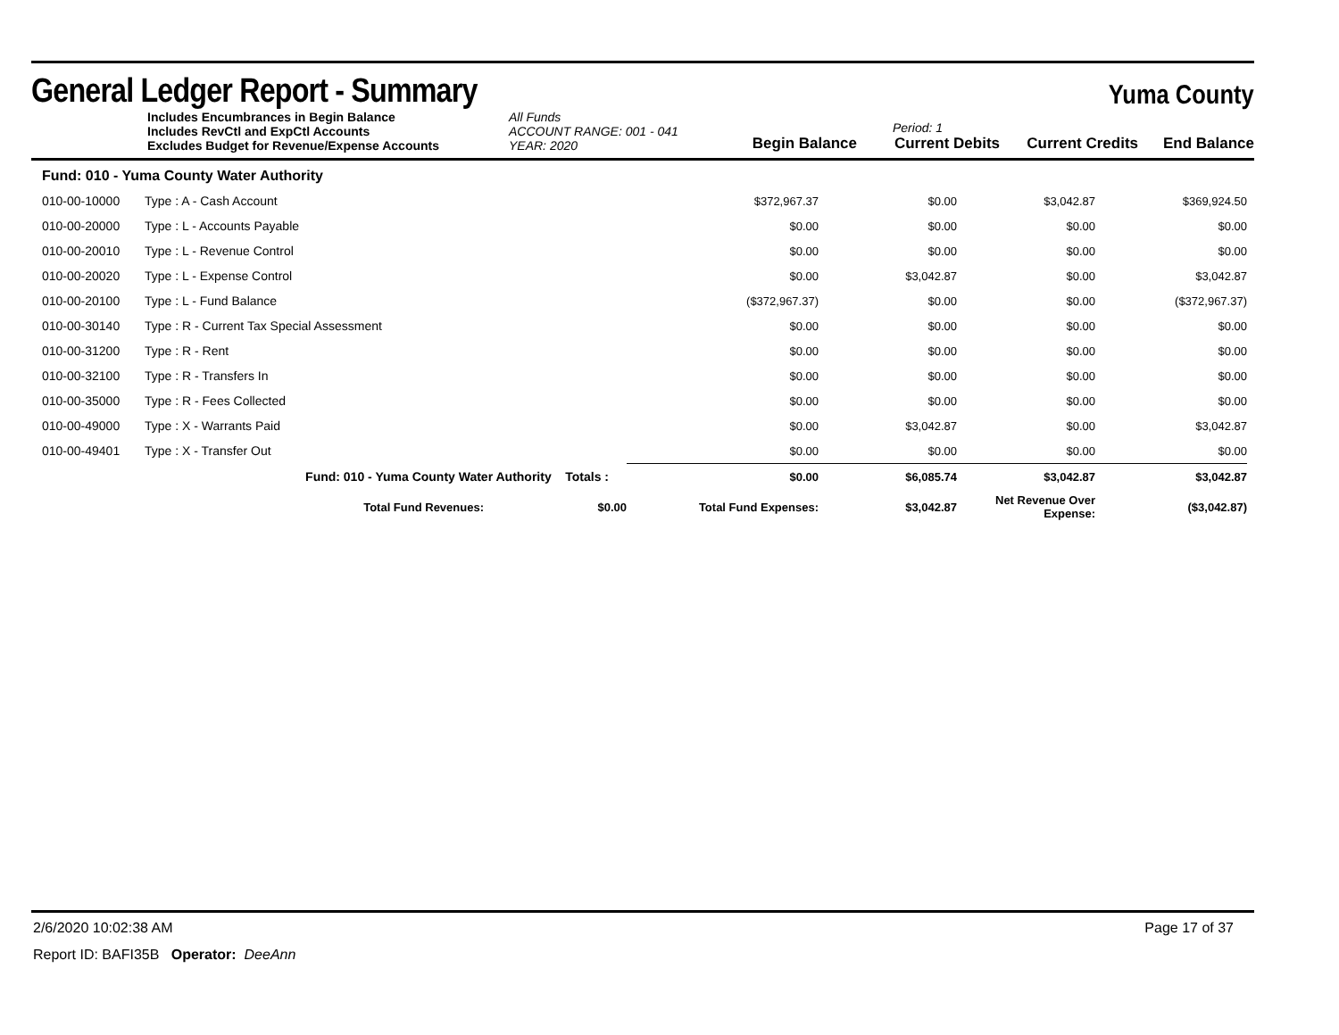General Ledger Report - Summary
Yuma County
Includes Encumbrances in Begin Balance
Includes RevCtl and ExpCtl Accounts
Excludes Budget for Revenue/Expense Accounts
All Funds
ACCOUNT RANGE: 001 - 041
YEAR: 2020
Begin Balance
Period: 1
Current Debits
Current Credits
End Balance
| Fund: 010 - Yuma County Water Authority | | | | | | |
| 010-00-10000 | Type : A - Cash Account | | $372,967.37 | $0.00 | $3,042.87 | $369,924.50 |
| 010-00-20000 | Type : L - Accounts Payable | | $0.00 | $0.00 | $0.00 | $0.00 |
| 010-00-20010 | Type : L - Revenue Control | | $0.00 | $0.00 | $0.00 | $0.00 |
| 010-00-20020 | Type : L - Expense Control | | $0.00 | $3,042.87 | $0.00 | $3,042.87 |
| 010-00-20100 | Type : L - Fund Balance | | ($372,967.37) | $0.00 | $0.00 | ($372,967.37) |
| 010-00-30140 | Type : R - Current Tax Special Assessment | | $0.00 | $0.00 | $0.00 | $0.00 |
| 010-00-31200 | Type : R - Rent | | $0.00 | $0.00 | $0.00 | $0.00 |
| 010-00-32100 | Type : R - Transfers In | | $0.00 | $0.00 | $0.00 | $0.00 |
| 010-00-35000 | Type : R - Fees Collected | | $0.00 | $0.00 | $0.00 | $0.00 |
| 010-00-49000 | Type : X - Warrants Paid | | $0.00 | $3,042.87 | $0.00 | $3,042.87 |
| 010-00-49401 | Type : X - Transfer Out | | $0.00 | $0.00 | $0.00 | $0.00 |
| Fund: 010 - Yuma County Water Authority Totals : | | | $0.00 | $6,085.74 | $3,042.87 | $3,042.87 |
| | Total Fund Revenues: | $0.00 | Total Fund Expenses: | $3,042.87 | Net Revenue Over Expense: | ($3,042.87) |
2/6/2020 10:02:38 AM Page 17 of 37
Report ID: BAFI35B Operator: DeeAnn